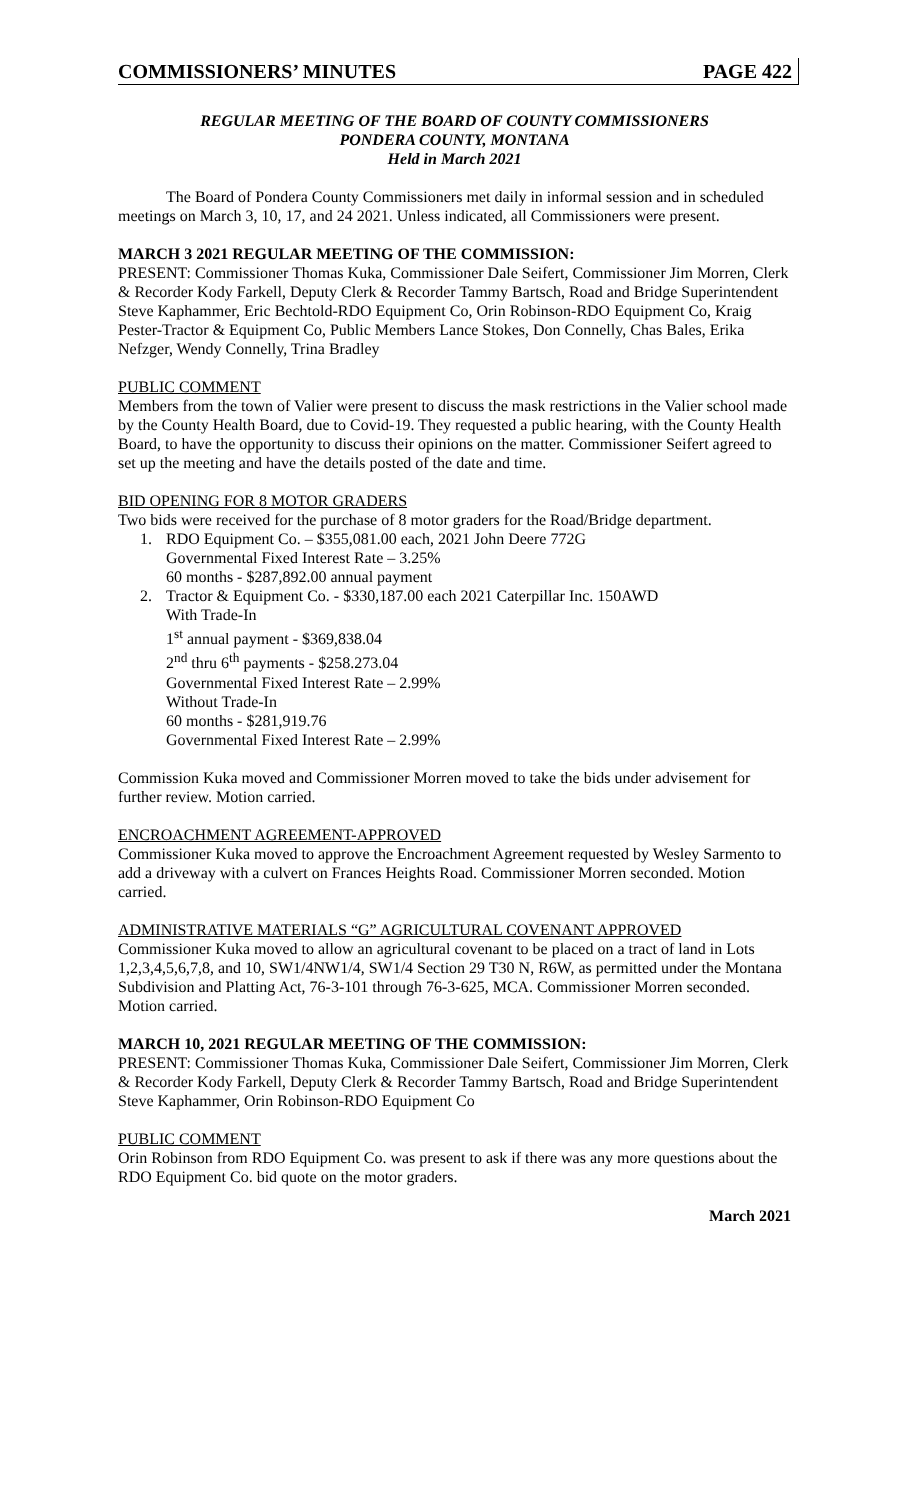COMMISSIONERS’ MINUTES PAGE 422
REGULAR MEETING OF THE BOARD OF COUNTY COMMISSIONERS
PONDERA COUNTY, MONTANA
Held in March 2021
The Board of Pondera County Commissioners met daily in informal session and in scheduled meetings on March 3, 10, 17, and 24 2021. Unless indicated, all Commissioners were present.
MARCH 3 2021 REGULAR MEETING OF THE COMMISSION:
PRESENT: Commissioner Thomas Kuka, Commissioner Dale Seifert, Commissioner Jim Morren, Clerk & Recorder Kody Farkell, Deputy Clerk & Recorder Tammy Bartsch, Road and Bridge Superintendent Steve Kaphammer, Eric Bechtold-RDO Equipment Co, Orin Robinson-RDO Equipment Co, Kraig Pester-Tractor & Equipment Co, Public Members Lance Stokes, Don Connelly, Chas Bales, Erika Nefzger, Wendy Connelly, Trina Bradley
PUBLIC COMMENT
Members from the town of Valier were present to discuss the mask restrictions in the Valier school made by the County Health Board, due to Covid-19. They requested a public hearing, with the County Health Board, to have the opportunity to discuss their opinions on the matter. Commissioner Seifert agreed to set up the meeting and have the details posted of the date and time.
BID OPENING FOR 8 MOTOR GRADERS
Two bids were received for the purchase of 8 motor graders for the Road/Bridge department.
1. RDO Equipment Co. – $355,081.00 each, 2021 John Deere 772G
Governmental Fixed Interest Rate – 3.25%
60 months - $287,892.00 annual payment
2. Tractor & Equipment Co. - $330,187.00 each 2021 Caterpillar Inc. 150AWD
With Trade-In
1<sup>st</sup> annual payment - $369,838.04
2<sup>nd</sup> thru 6<sup>th</sup> payments - $258.273.04
Governmental Fixed Interest Rate – 2.99%
Without Trade-In
60 months - $281,919.76
Governmental Fixed Interest Rate – 2.99%
Commission Kuka moved and Commissioner Morren moved to take the bids under advisement for further review. Motion carried.
ENCROACHMENT AGREEMENT-APPROVED
Commissioner Kuka moved to approve the Encroachment Agreement requested by Wesley Sarmento to add a driveway with a culvert on Frances Heights Road. Commissioner Morren seconded. Motion carried.
ADMINISTRATIVE MATERIALS “G” AGRICULTURAL COVENANT APPROVED
Commissioner Kuka moved to allow an agricultural covenant to be placed on a tract of land in Lots 1,2,3,4,5,6,7,8, and 10, SW1/4NW1/4, SW1/4 Section 29 T30 N, R6W, as permitted under the Montana Subdivision and Platting Act, 76-3-101 through 76-3-625, MCA. Commissioner Morren seconded. Motion carried.
MARCH 10, 2021 REGULAR MEETING OF THE COMMISSION:
PRESENT: Commissioner Thomas Kuka, Commissioner Dale Seifert, Commissioner Jim Morren, Clerk & Recorder Kody Farkell, Deputy Clerk & Recorder Tammy Bartsch, Road and Bridge Superintendent Steve Kaphammer, Orin Robinson-RDO Equipment Co
PUBLIC COMMENT
Orin Robinson from RDO Equipment Co. was present to ask if there was any more questions about the RDO Equipment Co. bid quote on the motor graders.
March 2021